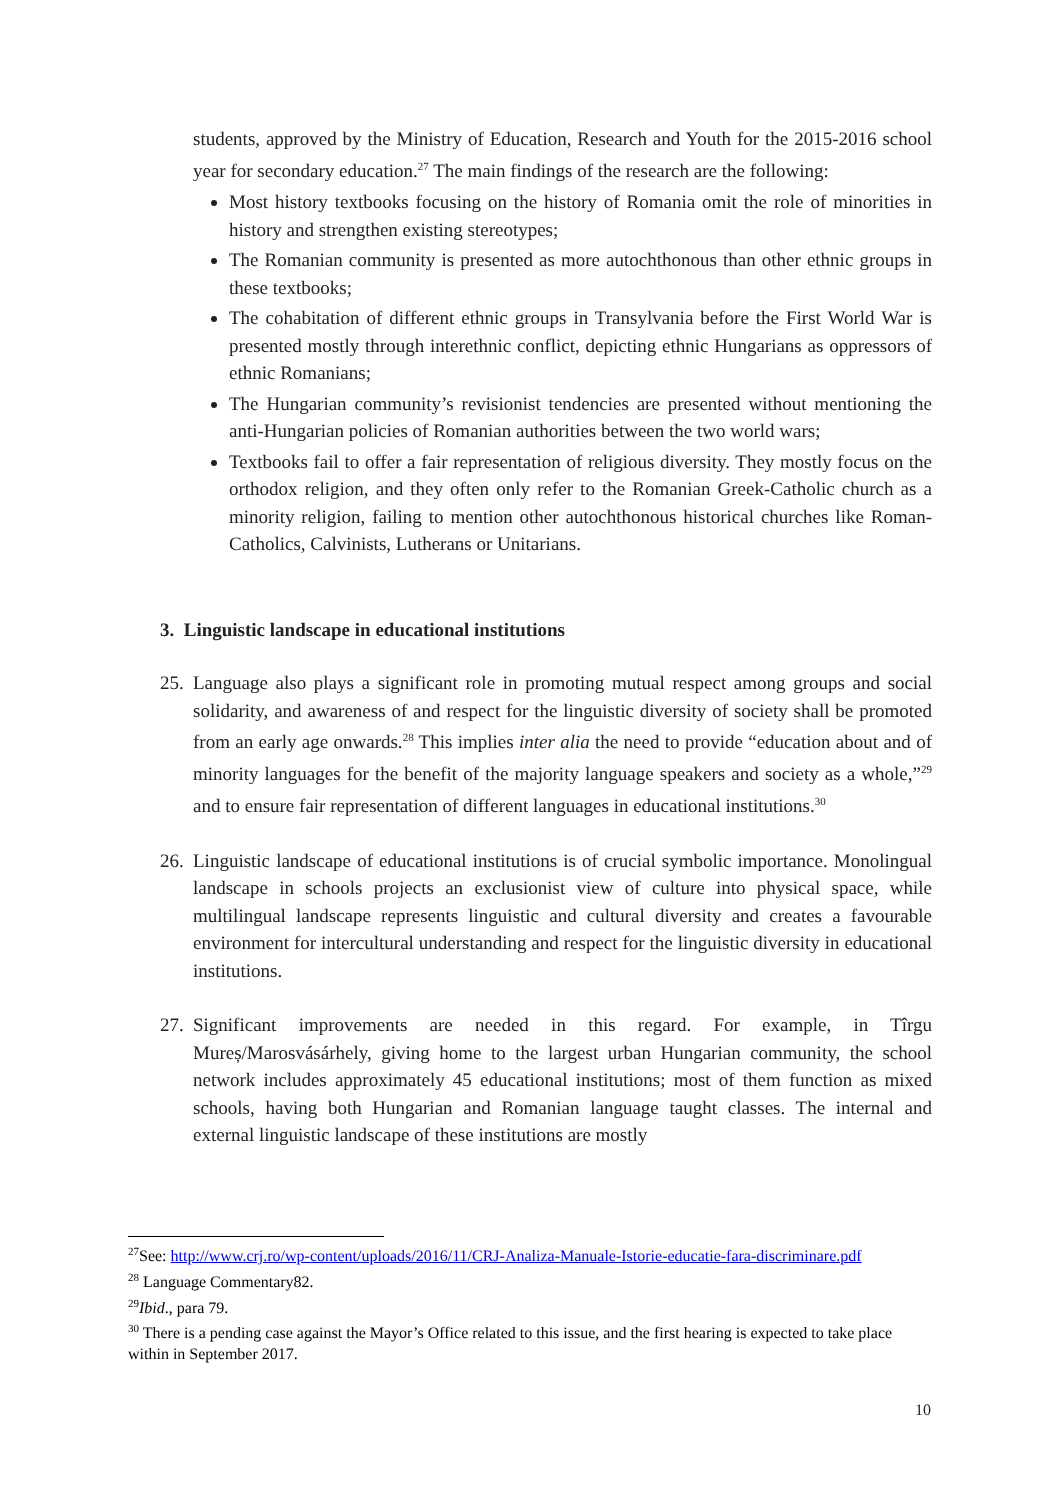students, approved by the Ministry of Education, Research and Youth for the 2015-2016 school year for secondary education.<sup>27</sup> The main findings of the research are the following:
Most history textbooks focusing on the history of Romania omit the role of minorities in history and strengthen existing stereotypes;
The Romanian community is presented as more autochthonous than other ethnic groups in these textbooks;
The cohabitation of different ethnic groups in Transylvania before the First World War is presented mostly through interethnic conflict, depicting ethnic Hungarians as oppressors of ethnic Romanians;
The Hungarian community’s revisionist tendencies are presented without mentioning the anti-Hungarian policies of Romanian authorities between the two world wars;
Textbooks fail to offer a fair representation of religious diversity. They mostly focus on the orthodox religion, and they often only refer to the Romanian Greek-Catholic church as a minority religion, failing to mention other autochthonous historical churches like Roman-Catholics, Calvinists, Lutherans or Unitarians.
3. Linguistic landscape in educational institutions
25.
Language also plays a significant role in promoting mutual respect among groups and social solidarity, and awareness of and respect for the linguistic diversity of society shall be promoted from an early age onwards.<sup>28</sup> This implies inter alia the need to provide “education about and of minority languages for the benefit of the majority language speakers and society as a whole,”<sup>29</sup> and to ensure fair representation of different languages in educational institutions.<sup>30</sup>
26.
Linguistic landscape of educational institutions is of crucial symbolic importance. Monolingual landscape in schools projects an exclusionist view of culture into physical space, while multilingual landscape represents linguistic and cultural diversity and creates a favourable environment for intercultural understanding and respect for the linguistic diversity in educational institutions.
27.
Significant improvements are needed in this regard. For example, in Tîrgu Mureș/Marosvásárhely, giving home to the largest urban Hungarian community, the school network includes approximately 45 educational institutions; most of them function as mixed schools, having both Hungarian and Romanian language taught classes. The internal and external linguistic landscape of these institutions are mostly
<sup>27</sup> See: http://www.crj.ro/wp-content/uploads/2016/11/CRJ-Analiza-Manuale-Istorie-educatie-fara-discriminare.pdf
<sup>28</sup> Language Commentary82.
<sup>29</sup> Ibid., para 79.
<sup>30</sup> There is a pending case against the Mayor’s Office related to this issue, and the first hearing is expected to take place within in September 2017.
10